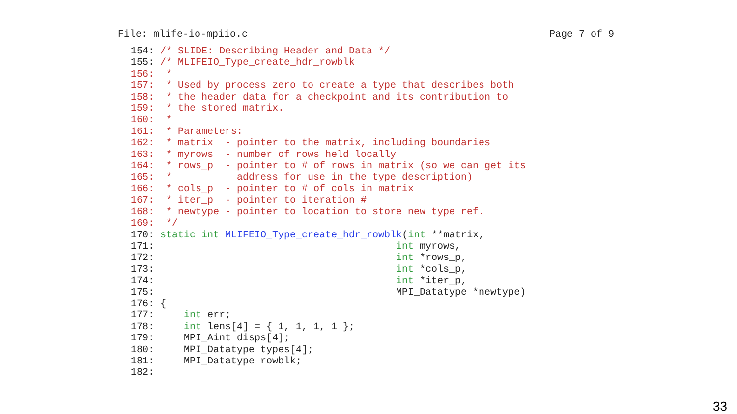File: mlife-io-mpiio.c Page 7 of 9
154: /* SLIDE: Describing Header and Data */
155: /* MLIFEIO_Type_create_hdr_rowblk
156:  *
157:  * Used by process zero to create a type that describes both
158:  * the header data for a checkpoint and its contribution to
159:  * the stored matrix.
160:  *
161:  * Parameters:
162:  * matrix  - pointer to the matrix, including boundaries
163:  * myrows  - number of rows held locally
164:  * rows_p  - pointer to # of rows in matrix (so we can get its
165:  *           address for use in the type description)
166:  * cols_p  - pointer to # of cols in matrix
167:  * iter_p  - pointer to iteration #
168:  * newtype - pointer to location to store new type ref.
169:  */
170: static int MLIFEIO_Type_create_hdr_rowblk(int **matrix,
171:                                         int myrows,
172:                                         int *rows_p,
173:                                         int *cols_p,
174:                                         int *iter_p,
175:                                         MPI_Datatype *newtype)
176: {
177:     int err;
178:     int lens[4] = { 1, 1, 1, 1 };
179:     MPI_Aint disps[4];
180:     MPI_Datatype types[4];
181:     MPI_Datatype rowblk;
182:
33